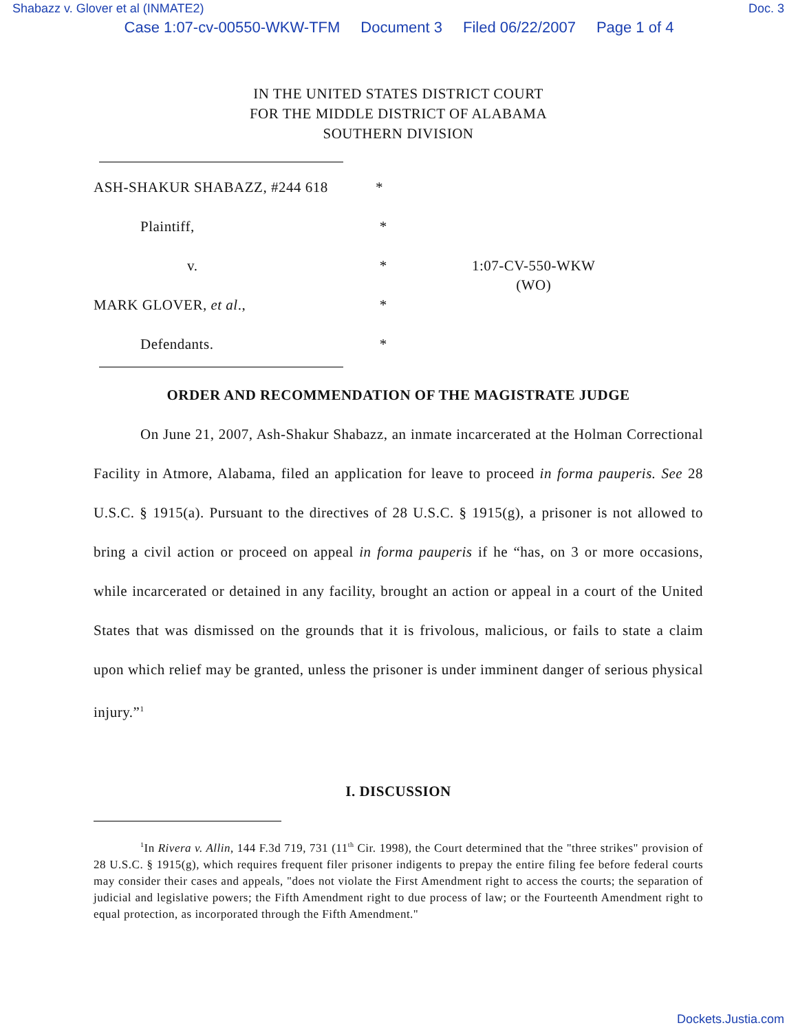Shabazz v. Glover et al (INMATE2) Doc. 3
Case 1:07-cv-00550-WKW-TFM Document 3 Filed 06/22/2007 Page 1 of 4
IN THE UNITED STATES DISTRICT COURT
FOR THE MIDDLE DISTRICT OF ALABAMA
SOUTHERN DIVISION
| ASH-SHAKUR SHABAZZ, #244 618 | * | |
| Plaintiff, | * | |
| v. | * | 1:07-CV-550-WKW (WO) |
| MARK GLOVER, et al ., | * | |
| Defendants. | * | |
ORDER AND RECOMMENDATION OF THE MAGISTRATE JUDGE
On June 21, 2007, Ash-Shakur Shabazz, an inmate incarcerated at the Holman Correctional Facility in Atmore, Alabama, filed an application for leave to proceed in forma pauperis. See 28 U.S.C. § 1915(a). Pursuant to the directives of 28 U.S.C. § 1915(g), a prisoner is not allowed to bring a civil action or proceed on appeal in forma pauperis if he “has, on 3 or more occasions, while incarcerated or detained in any facility, brought an action or appeal in a court of the United States that was dismissed on the grounds that it is frivolous, malicious, or fails to state a claim upon which relief may be granted, unless the prisoner is under imminent danger of serious physical injury.”<sup>1</sup>
I. DISCUSSION
<sup>1</sup> In Rivera v. Allin, 144 F.3d 719, 731 (11<sup>th</sup> Cir. 1998), the Court determined that the "three strikes" provision of 28 U.S.C. § 1915(g), which requires frequent filer prisoner indigents to prepay the entire filing fee before federal courts may consider their cases and appeals, "does not violate the First Amendment right to access the courts; the separation of judicial and legislative powers; the Fifth Amendment right to due process of law; or the Fourteenth Amendment right to equal protection, as incorporated through the Fifth Amendment."
Dockets.Justia.com